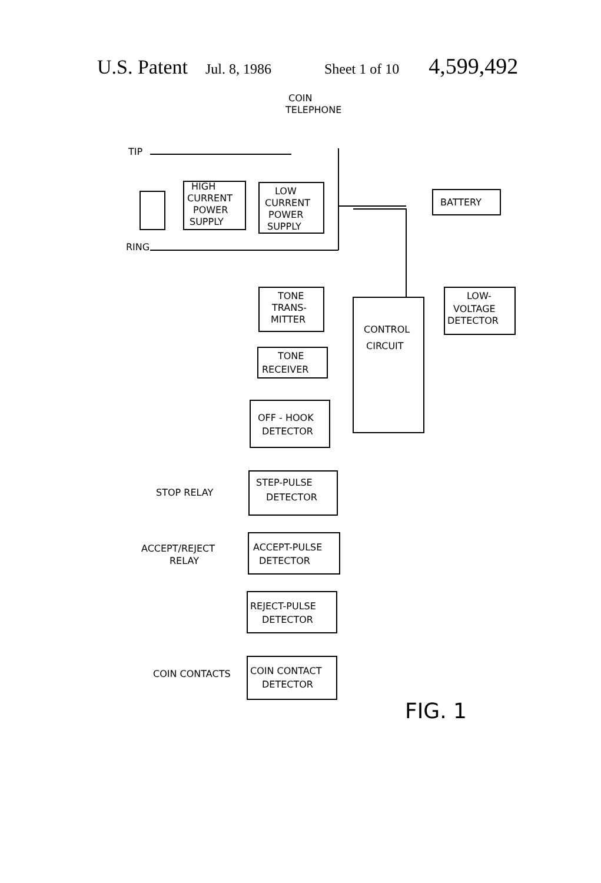U.S. Patent Jul. 8, 1986 Sheet 1 of 10 4,599,492
COIN
TELEPHONE
TIP
RING
HIGH
CURRENT
POWER
SUPPLY
LOW
CURRENT
POWER
SUPPLY
BATTERY
LOW-
VOLTAGE
DETECTOR
TONE
TRANS-
MITTER
CONTROL
CIRCUIT
TONE
RECEIVER
OFF - HOOK
DETECTOR
STEP-PULSE
DETECTOR
STOP RELAY
ACCEPT-PULSE
DETECTOR
ACCEPT/REJECT
RELAY
REJECT-PULSE
DETECTOR
COIN CONTACT
DETECTOR
COIN CONTACTS
FIG. 1